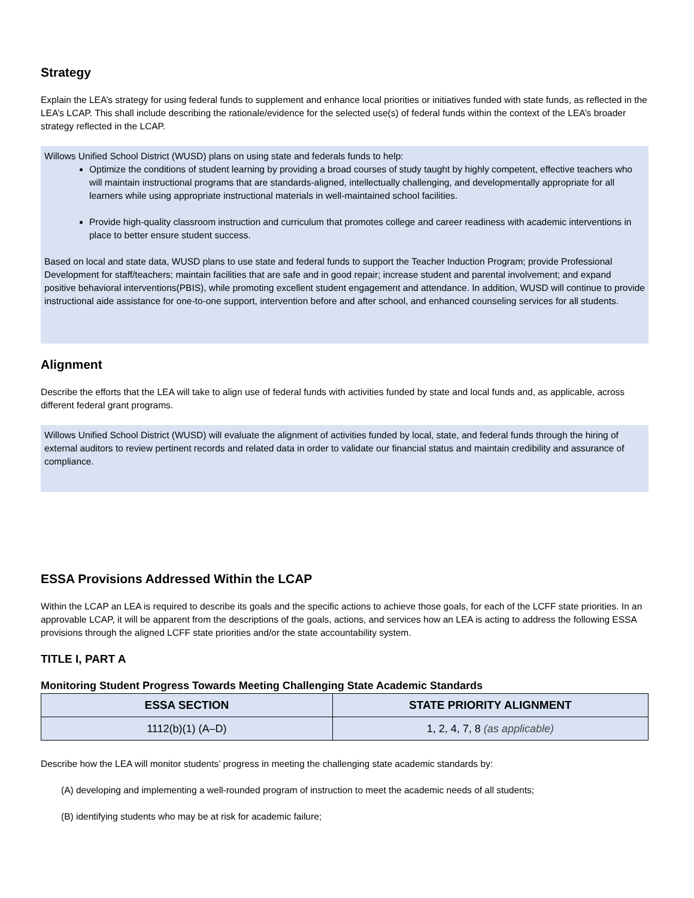Strategy
Explain the LEA’s strategy for using federal funds to supplement and enhance local priorities or initiatives funded with state funds, as reflected in the LEA’s LCAP. This shall include describing the rationale/evidence for the selected use(s) of federal funds within the context of the LEA’s broader strategy reflected in the LCAP.
Willows Unified School District (WUSD) plans on using state and federals funds to help:
Optimize the conditions of student learning by providing a broad courses of study taught by highly competent, effective teachers who will maintain instructional programs that are standards-aligned, intellectually challenging, and developmentally appropriate for all learners while using appropriate instructional materials in well-maintained school facilities.
Provide high-quality classroom instruction and curriculum that promotes college and career readiness with academic interventions in place to better ensure student success.
Based on local and state data, WUSD plans to use state and federal funds to support the Teacher Induction Program; provide Professional Development for staff/teachers; maintain facilities that are safe and in good repair; increase student and parental involvement; and expand positive behavioral interventions(PBIS), while promoting excellent student engagement and attendance. In addition, WUSD will continue to provide instructional aide assistance for one-to-one support, intervention before and after school, and enhanced counseling services for all students.
Alignment
Describe the efforts that the LEA will take to align use of federal funds with activities funded by state and local funds and, as applicable, across different federal grant programs.
Willows Unified School District (WUSD) will evaluate the alignment of activities funded by local, state, and federal funds through the hiring of external auditors to review pertinent records and related data in order to validate our financial status and maintain credibility and assurance of compliance.
ESSA Provisions Addressed Within the LCAP
Within the LCAP an LEA is required to describe its goals and the specific actions to achieve those goals, for each of the LCFF state priorities. In an approvable LCAP, it will be apparent from the descriptions of the goals, actions, and services how an LEA is acting to address the following ESSA provisions through the aligned LCFF state priorities and/or the state accountability system.
TITLE I, PART A
Monitoring Student Progress Towards Meeting Challenging State Academic Standards
| ESSA SECTION | STATE PRIORITY ALIGNMENT |
| --- | --- |
| 1112(b)(1) (A–D) | 1, 2, 4, 7, 8 (as applicable) |
Describe how the LEA will monitor students’ progress in meeting the challenging state academic standards by:
(A) developing and implementing a well-rounded program of instruction to meet the academic needs of all students;
(B) identifying students who may be at risk for academic failure;